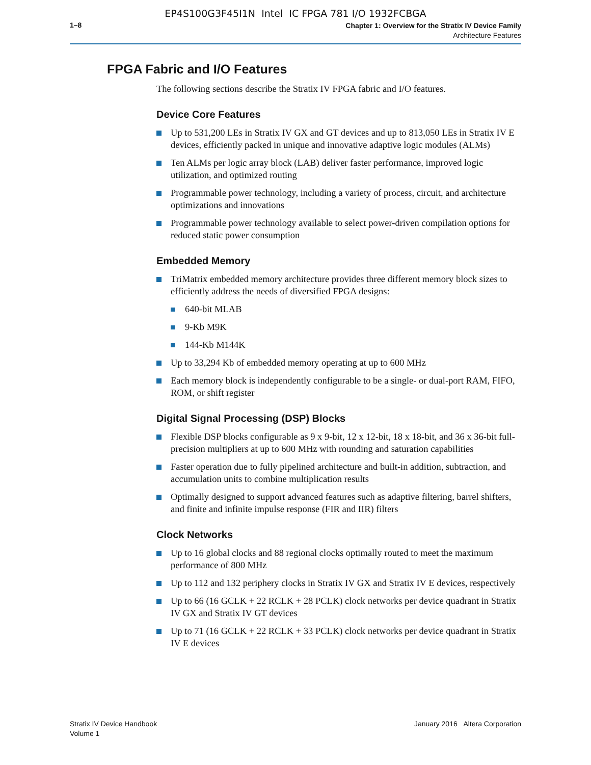EP4S100G3F45I1N Intel IC FPGA 781 I/O 1932FCBGA
1–8
Chapter 1: Overview for the Stratix IV Device Family
Architecture Features
FPGA Fabric and I/O Features
The following sections describe the Stratix IV FPGA fabric and I/O features.
Device Core Features
Up to 531,200 LEs in Stratix IV GX and GT devices and up to 813,050 LEs in Stratix IV E devices, efficiently packed in unique and innovative adaptive logic modules (ALMs)
Ten ALMs per logic array block (LAB) deliver faster performance, improved logic utilization, and optimized routing
Programmable power technology, including a variety of process, circuit, and architecture optimizations and innovations
Programmable power technology available to select power-driven compilation options for reduced static power consumption
Embedded Memory
TriMatrix embedded memory architecture provides three different memory block sizes to efficiently address the needs of diversified FPGA designs:
640-bit MLAB
9-Kb M9K
144-Kb M144K
Up to 33,294 Kb of embedded memory operating at up to 600 MHz
Each memory block is independently configurable to be a single- or dual-port RAM, FIFO, ROM, or shift register
Digital Signal Processing (DSP) Blocks
Flexible DSP blocks configurable as 9 x 9-bit, 12 x 12-bit, 18 x 18-bit, and 36 x 36-bit full-precision multipliers at up to 600 MHz with rounding and saturation capabilities
Faster operation due to fully pipelined architecture and built-in addition, subtraction, and accumulation units to combine multiplication results
Optimally designed to support advanced features such as adaptive filtering, barrel shifters, and finite and infinite impulse response (FIR and IIR) filters
Clock Networks
Up to 16 global clocks and 88 regional clocks optimally routed to meet the maximum performance of 800 MHz
Up to 112 and 132 periphery clocks in Stratix IV GX and Stratix IV E devices, respectively
Up to 66 (16 GCLK + 22 RCLK + 28 PCLK) clock networks per device quadrant in Stratix IV GX and Stratix IV GT devices
Up to 71 (16 GCLK + 22 RCLK + 33 PCLK) clock networks per device quadrant in Stratix IV E devices
Stratix IV Device Handbook
Volume 1
January 2016 Altera Corporation